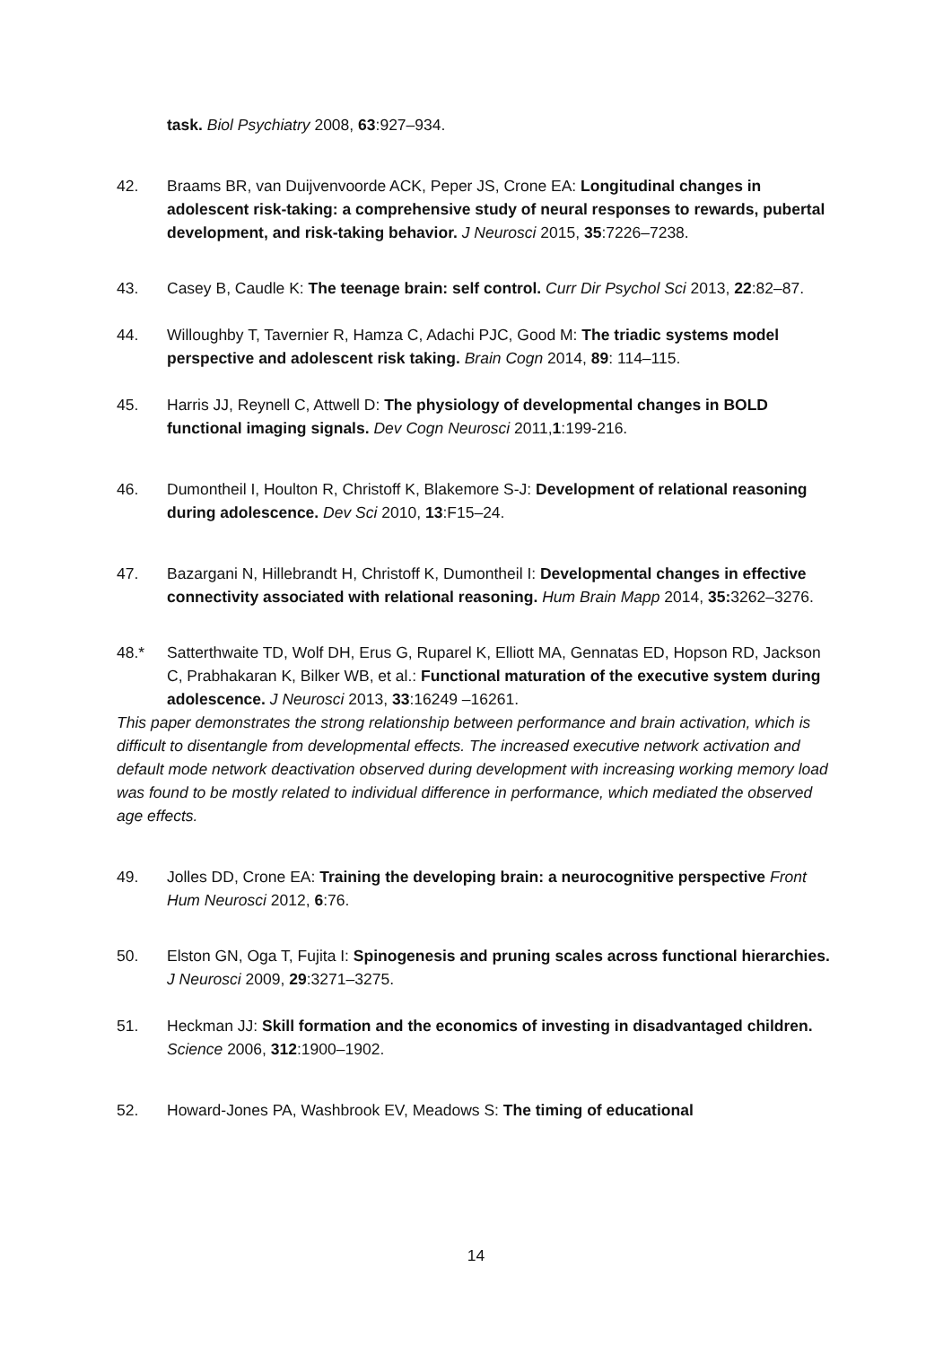task. Biol Psychiatry 2008, 63:927–934.
42. Braams BR, van Duijvenvoorde ACK, Peper JS, Crone EA: Longitudinal changes in adolescent risk-taking: a comprehensive study of neural responses to rewards, pubertal development, and risk-taking behavior. J Neurosci 2015, 35:7226–7238.
43. Casey B, Caudle K: The teenage brain: self control. Curr Dir Psychol Sci 2013, 22:82–87.
44. Willoughby T, Tavernier R, Hamza C, Adachi PJC, Good M: The triadic systems model perspective and adolescent risk taking. Brain Cogn 2014, 89: 114–115.
45. Harris JJ, Reynell C, Attwell D: The physiology of developmental changes in BOLD functional imaging signals. Dev Cogn Neurosci 2011,1:199-216.
46. Dumontheil I, Houlton R, Christoff K, Blakemore S-J: Development of relational reasoning during adolescence. Dev Sci 2010, 13:F15–24.
47. Bazargani N, Hillebrandt H, Christoff K, Dumontheil I: Developmental changes in effective connectivity associated with relational reasoning. Hum Brain Mapp 2014, 35: 3262–3276.
48.* Satterthwaite TD, Wolf DH, Erus G, Ruparel K, Elliott MA, Gennatas ED, Hopson RD, Jackson C, Prabhakaran K, Bilker WB, et al.: Functional maturation of the executive system during adolescence. J Neurosci 2013, 33:16249 –16261.
This paper demonstrates the strong relationship between performance and brain activation, which is difficult to disentangle from developmental effects. The increased executive network activation and default mode network deactivation observed during development with increasing working memory load was found to be mostly related to individual difference in performance, which mediated the observed age effects.
49. Jolles DD, Crone EA: Training the developing brain: a neurocognitive perspective Front Hum Neurosci 2012, 6:76.
50. Elston GN, Oga T, Fujita I: Spinogenesis and pruning scales across functional hierarchies. J Neurosci 2009, 29:3271–3275.
51. Heckman JJ: Skill formation and the economics of investing in disadvantaged children. Science 2006, 312:1900–1902.
52. Howard-Jones PA, Washbrook EV, Meadows S: The timing of educational
14